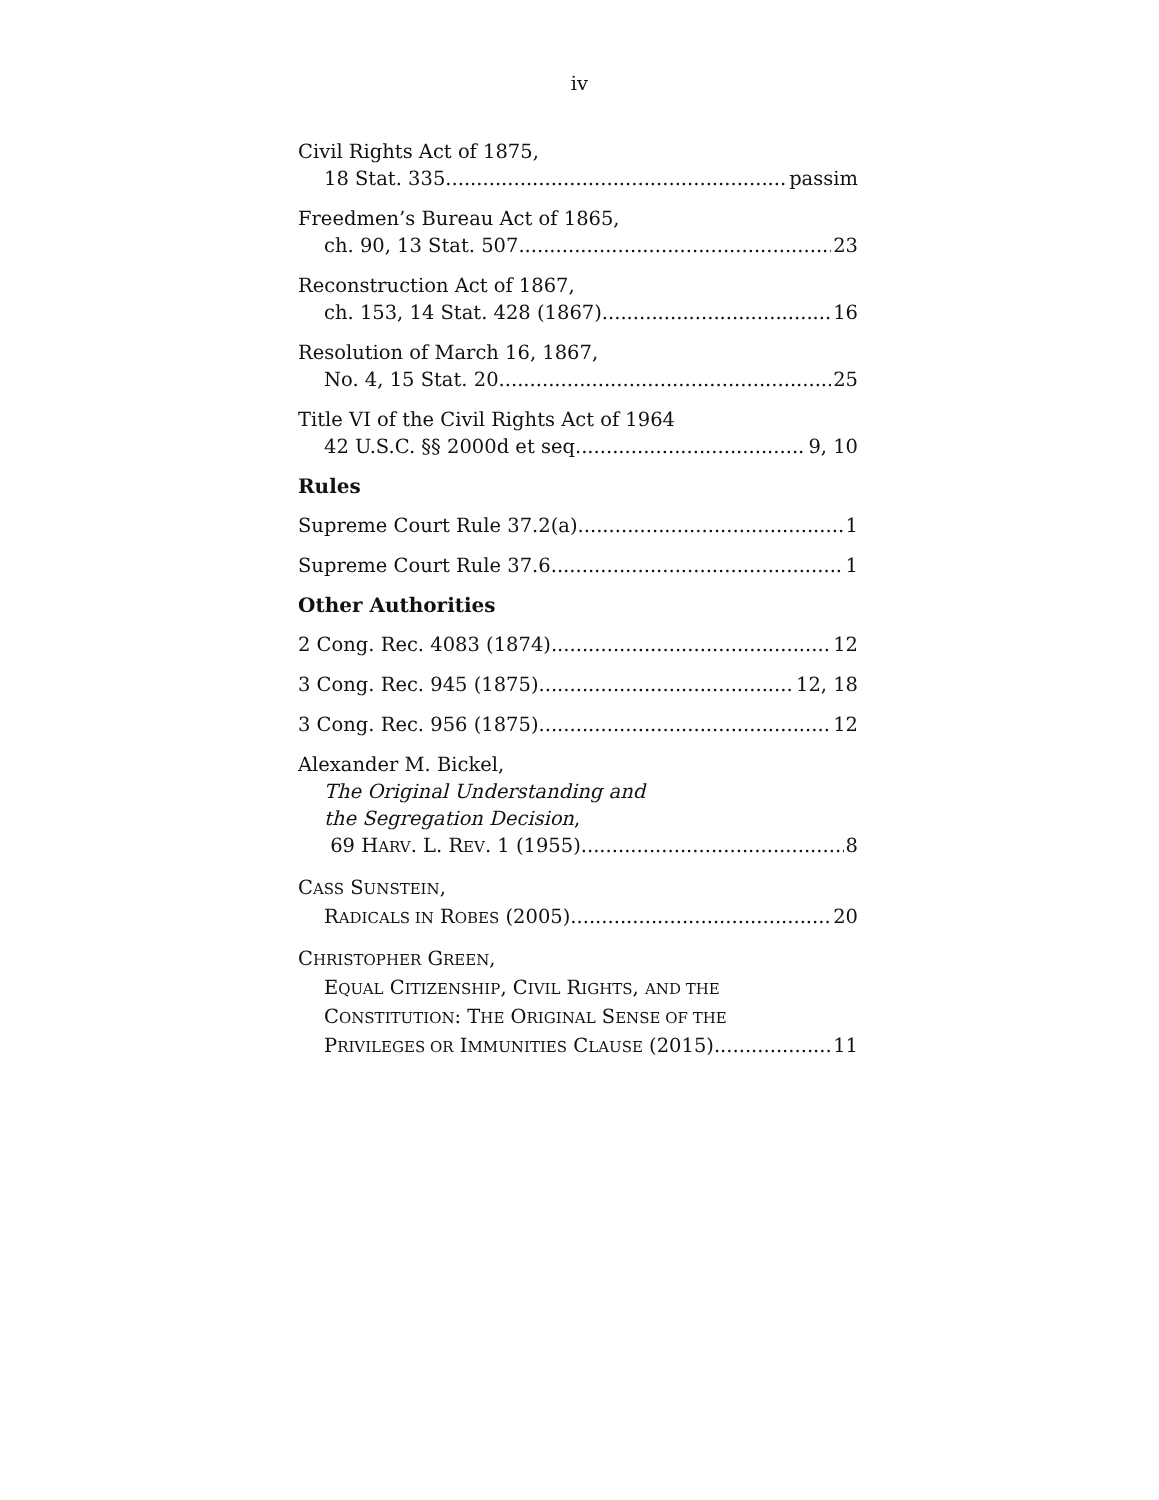iv
Civil Rights Act of 1875,
18 Stat. 335 passim
Freedmen’s Bureau Act of 1865,
ch. 90, 13 Stat. 507 23
Reconstruction Act of 1867,
ch. 153, 14 Stat. 428 (1867) 16
Resolution of March 16, 1867,
No. 4, 15 Stat. 20 25
Title VI of the Civil Rights Act of 1964
42 U.S.C. §§ 2000d et seq 9, 10
Rules
Supreme Court Rule 37.2(a) 1
Supreme Court Rule 37.6 1
Other Authorities
2 Cong. Rec. 4083 (1874) 12
3 Cong. Rec. 945 (1875) 12, 18
3 Cong. Rec. 956 (1875) 12
Alexander M. Bickel,
The Original Understanding and
the Segregation Decision,
69 HARV. L. REV. 1 (1955). 8
CASS SUNSTEIN,
RADICALS IN ROBES (2005) 20
CHRISTOPHER GREEN,
EQUAL CITIZENSHIP, CIVIL RIGHTS, AND THE
CONSTITUTION: THE ORIGINAL SENSE OF THE
PRIVILEGES OR IMMUNITIES CLAUSE (2015) 11